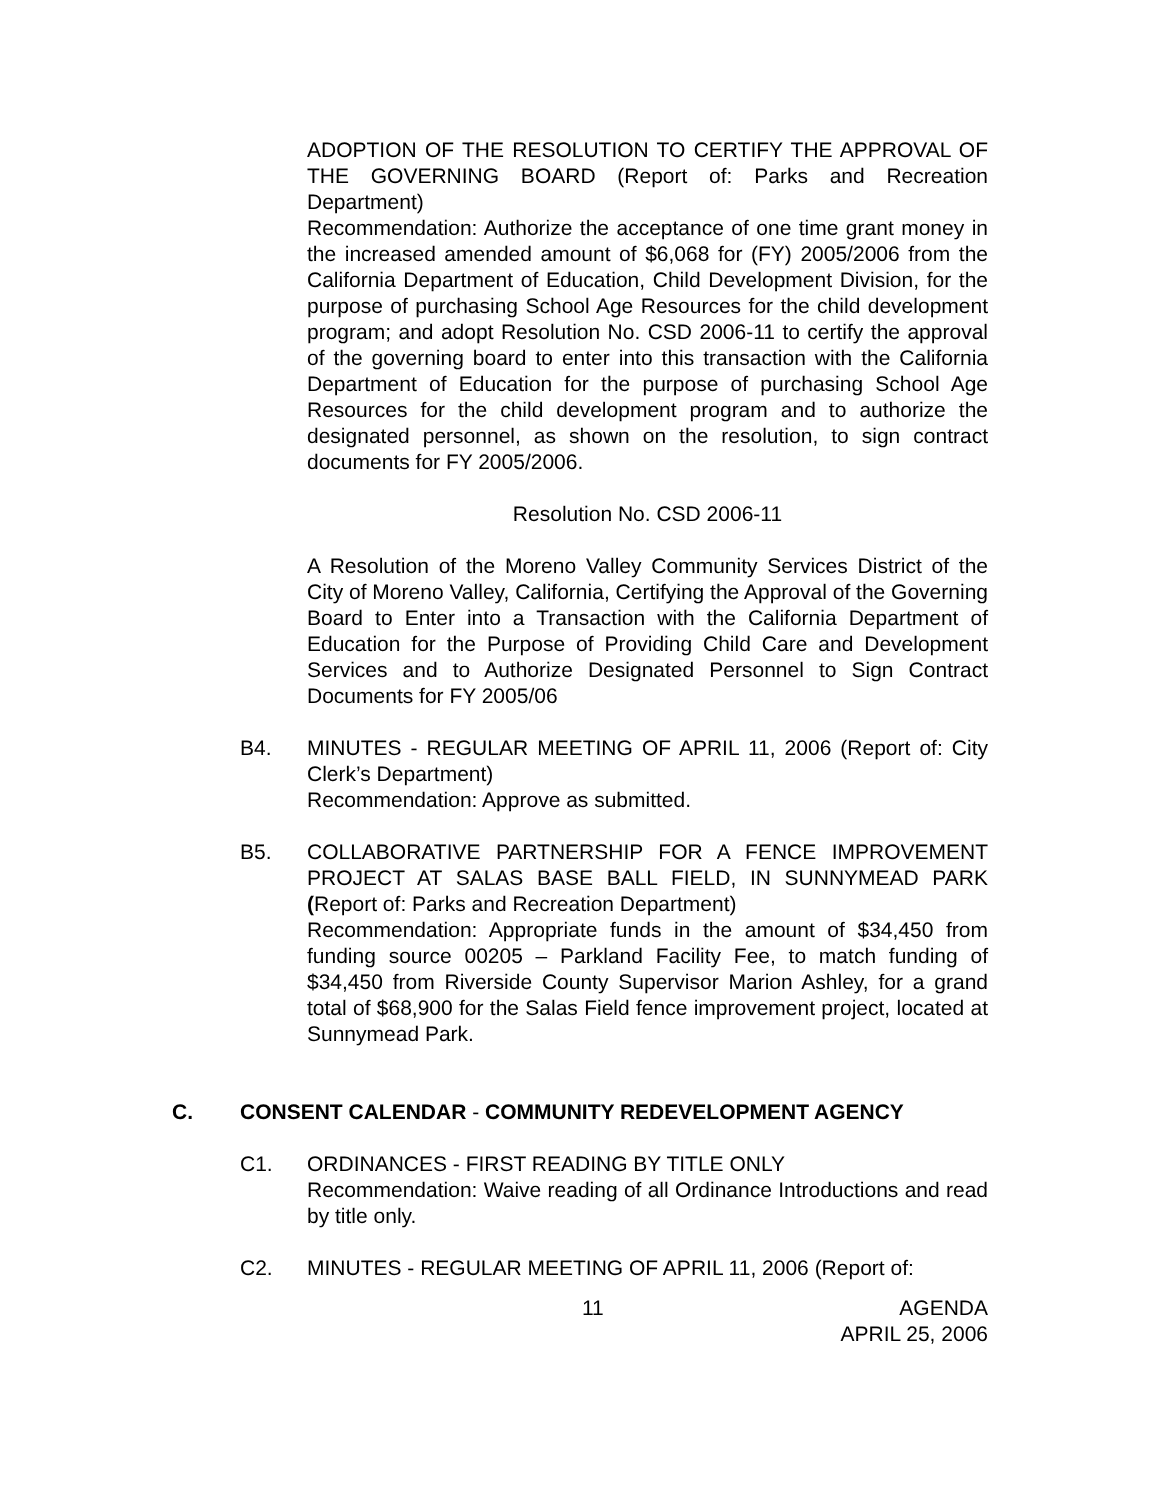ADOPTION OF THE RESOLUTION TO CERTIFY THE APPROVAL OF THE GOVERNING BOARD (Report of: Parks and Recreation Department)
Recommendation: Authorize the acceptance of one time grant money in the increased amended amount of $6,068 for (FY) 2005/2006 from the California Department of Education, Child Development Division, for the purpose of purchasing School Age Resources for the child development program; and adopt Resolution No. CSD 2006-11 to certify the approval of the governing board to enter into this transaction with the California Department of Education for the purpose of purchasing School Age Resources for the child development program and to authorize the designated personnel, as shown on the resolution, to sign contract documents for FY 2005/2006.
Resolution No. CSD 2006-11
A Resolution of the Moreno Valley Community Services District of the City of Moreno Valley, California, Certifying the Approval of the Governing Board to Enter into a Transaction with the California Department of Education for the Purpose of Providing Child Care and Development Services and to Authorize Designated Personnel to Sign Contract Documents for FY 2005/06
B4. MINUTES - REGULAR MEETING OF APRIL 11, 2006 (Report of: City Clerk’s Department)
Recommendation: Approve as submitted.
B5. COLLABORATIVE PARTNERSHIP FOR A FENCE IMPROVEMENT PROJECT AT SALAS BASE BALL FIELD, IN SUNNYMEAD PARK (Report of: Parks and Recreation Department)
Recommendation: Appropriate funds in the amount of $34,450 from funding source 00205 – Parkland Facility Fee, to match funding of $34,450 from Riverside County Supervisor Marion Ashley, for a grand total of $68,900 for the Salas Field fence improvement project, located at Sunnymead Park.
C. CONSENT CALENDAR - COMMUNITY REDEVELOPMENT AGENCY
C1. ORDINANCES - FIRST READING BY TITLE ONLY
Recommendation: Waive reading of all Ordinance Introductions and read by title only.
C2. MINUTES - REGULAR MEETING OF APRIL 11, 2006 (Report of:
11 AGENDA
APRIL 25, 2006